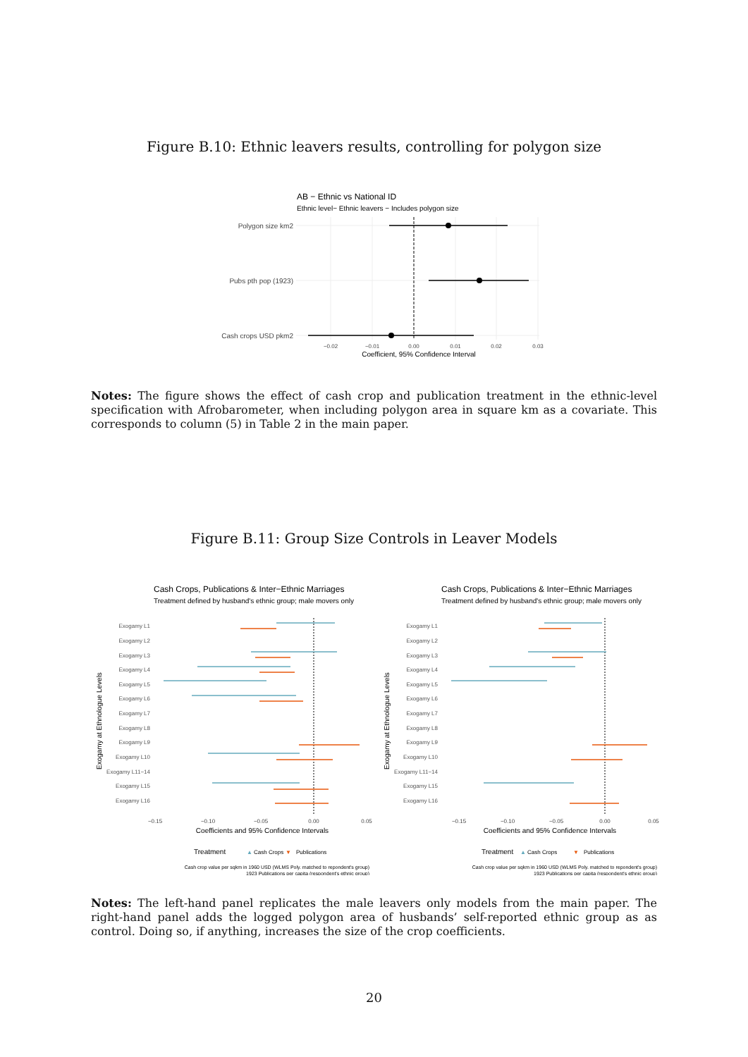Figure B.10: Ethnic leavers results, controlling for polygon size
AB − Ethnic vs National ID
Ethnic level− Ethnic leavers − Includes polygon size
Polygon size km2
Pubs pth pop (1923)
Cash crops USD pkm2
−0.02
−0.01
0.00
0.01
0.02
0.03
Coefficient, 95% Confidence Interval
Notes: The figure shows the effect of cash crop and publication treatment in the ethnic-level specification with Afrobarometer, when including polygon area in square km as a covariate. This corresponds to column (5) in Table 2 in the main paper.
Figure B.11: Group Size Controls in Leaver Models
Cash Crops, Publications & Inter−Ethnic Marriages
Treatment defined by husband's ethnic group; male movers only
Exogamy at Ethnologue Levels
Exogamy L1
Exogamy L2
Exogamy L3
Exogamy L4
Exogamy L5
Exogamy L6
Exogamy L7
Exogamy L8
Exogamy L9
Exogamy L10
Exogamy L11−14
Exogamy L15
Exogamy L16
−0.15
−0.10
−0.05
0.00
0.05
Coefficients and 95% Confidence Intervals
Treatment
▲
Cash Crops
▼
Publications
Cash crop value per sqkm in 1960 USD (WLMS Poly. matched to repondent's group)
1923 Publications per capita (respondent's ethnic group)
Cash Crops, Publications & Inter−Ethnic Marriages
Treatment defined by husband's ethnic group; male movers only
Exogamy at Ethnologue Levels
Exogamy L1
Exogamy L2
Exogamy L3
Exogamy L4
Exogamy L5
Exogamy L6
Exogamy L7
Exogamy L8
Exogamy L9
Exogamy L10
Exogamy L11−14
Exogamy L15
Exogamy L16
−0.15
−0.10
−0.05
0.00
0.05
Coefficients and 95% Confidence Intervals
Treatment
▲
Cash Crops
▼
Publications
Cash crop value per sqkm in 1960 USD (WLMS Poly. matched to repondent's group)
1923 Publications per capita (respondent's ethnic group)
Notes: The left-hand panel replicates the male leavers only models from the main paper. The right-hand panel adds the logged polygon area of husbands’ self-reported ethnic group as as control. Doing so, if anything, increases the size of the crop coefficients.
20